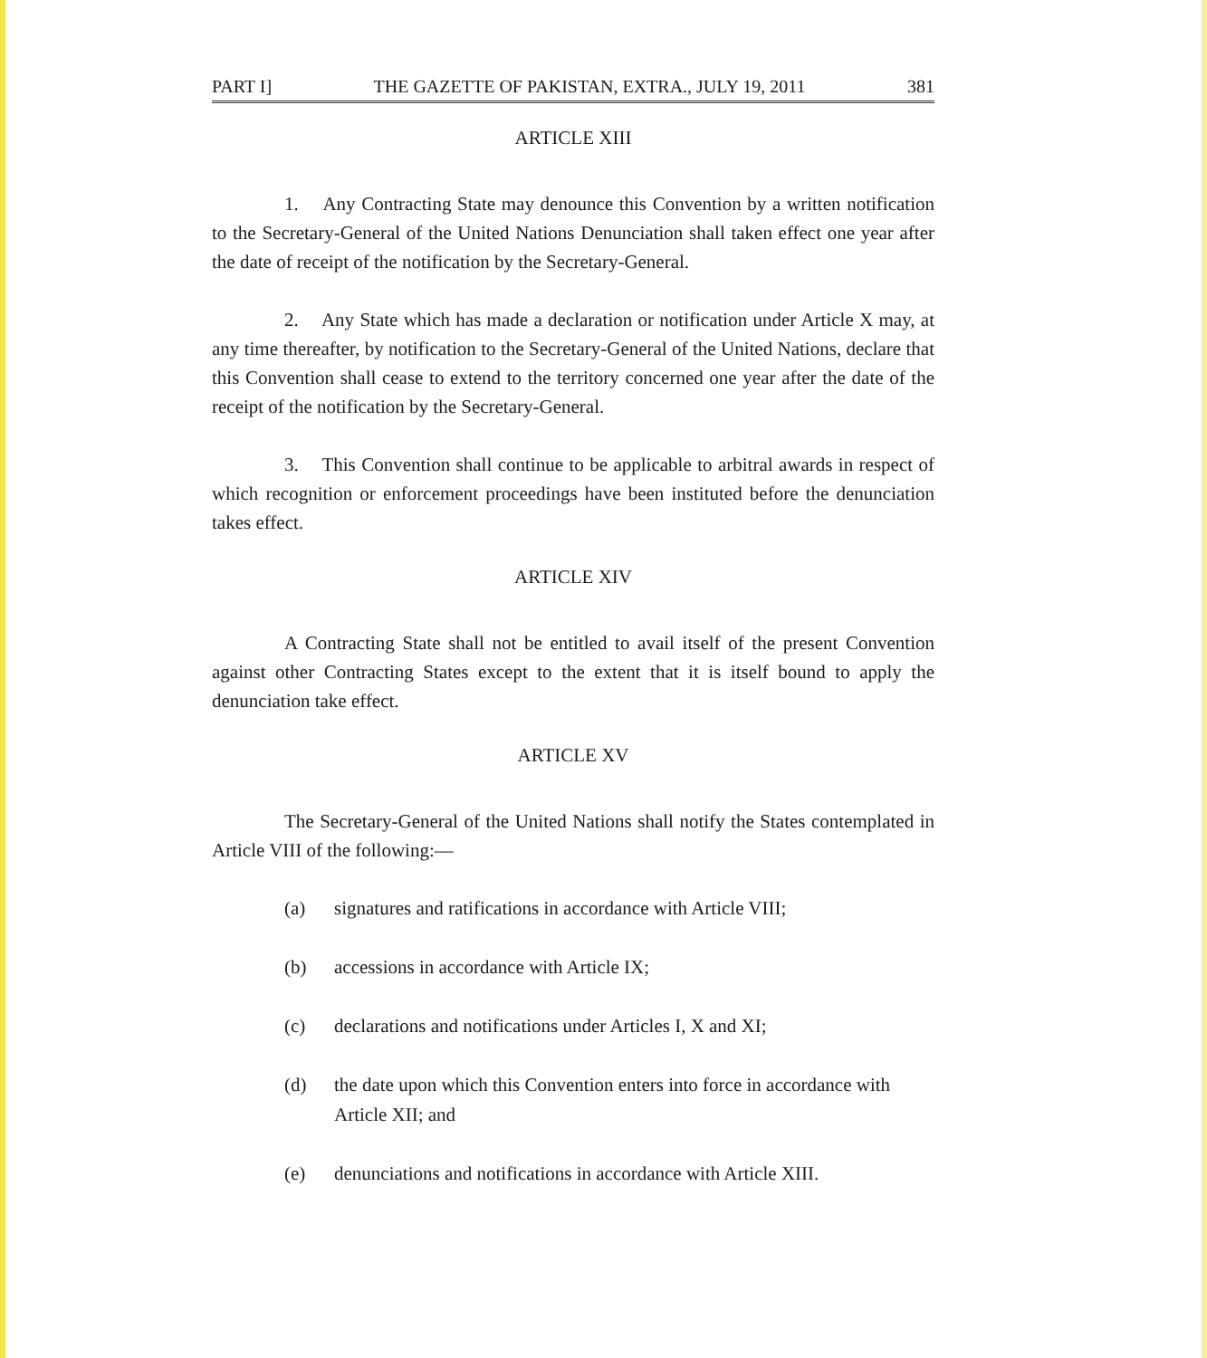PART I] THE GAZETTE OF PAKISTAN, EXTRA., JULY 19, 2011 381
ARTICLE XIII
1. Any Contracting State may denounce this Convention by a written notification to the Secretary-General of the United Nations Denunciation shall taken effect one year after the date of receipt of the notification by the Secretary-General.
2. Any State which has made a declaration or notification under Article X may, at any time thereafter, by notification to the Secretary-General of the United Nations, declare that this Convention shall cease to extend to the territory concerned one year after the date of the receipt of the notification by the Secretary-General.
3. This Convention shall continue to be applicable to arbitral awards in respect of which recognition or enforcement proceedings have been instituted before the denunciation takes effect.
ARTICLE XIV
A Contracting State shall not be entitled to avail itself of the present Convention against other Contracting States except to the extent that it is itself bound to apply the denunciation take effect.
ARTICLE XV
The Secretary-General of the United Nations shall notify the States contemplated in Article VIII of the following:—
(a) signatures and ratifications in accordance with Article VIII;
(b) accessions in accordance with Article IX;
(c) declarations and notifications under Articles I, X and XI;
(d) the date upon which this Convention enters into force in accordance with Article XII; and
(e) denunciations and notifications in accordance with Article XIII.